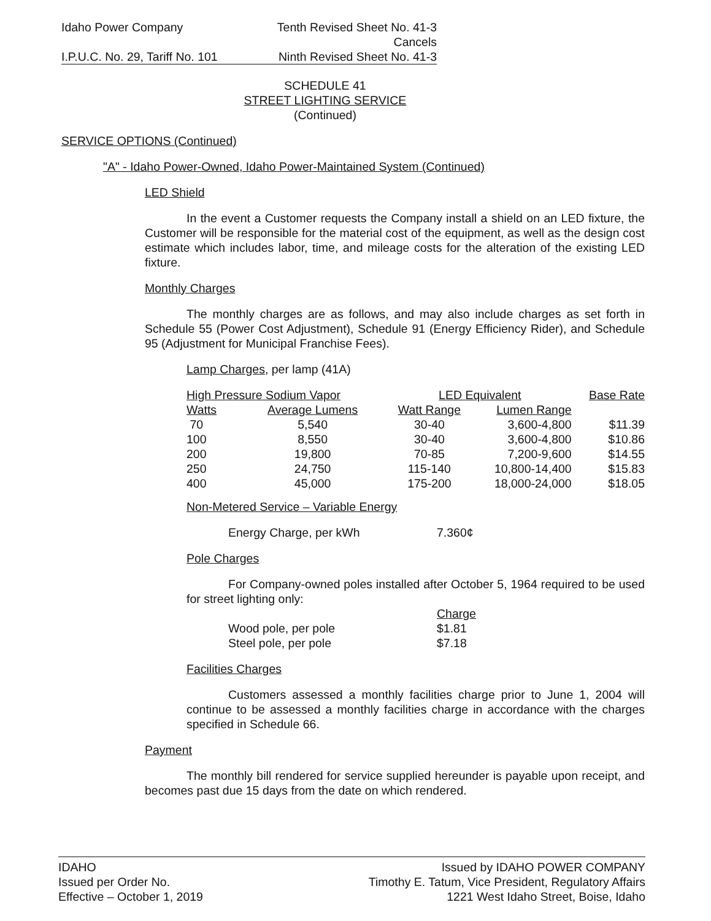Idaho Power Company Tenth Revised Sheet No. 41-3
Cancels
I.P.U.C. No. 29, Tariff No. 101 Ninth Revised Sheet No. 41-3
SCHEDULE 41
STREET LIGHTING SERVICE
(Continued)
SERVICE OPTIONS (Continued)
"A" - Idaho Power-Owned, Idaho Power-Maintained System (Continued)
LED Shield
In the event a Customer requests the Company install a shield on an LED fixture, the Customer will be responsible for the material cost of the equipment, as well as the design cost estimate which includes labor, time, and mileage costs for the alteration of the existing LED fixture.
Monthly Charges
The monthly charges are as follows, and may also include charges as set forth in Schedule 55 (Power Cost Adjustment), Schedule 91 (Energy Efficiency Rider), and Schedule 95 (Adjustment for Municipal Franchise Fees).
Lamp Charges, per lamp (41A)
| High Pressure Sodium Vapor | | LED Equivalent | | Base Rate |
| --- | --- | --- | --- | --- |
| Watts | Average Lumens | Watt Range | Lumen Range | |
| 70 | 5,540 | 30-40 | 3,600-4,800 | $11.39 |
| 100 | 8,550 | 30-40 | 3,600-4,800 | $10.86 |
| 200 | 19,800 | 70-85 | 7,200-9,600 | $14.55 |
| 250 | 24,750 | 115-140 | 10,800-14,400 | $15.83 |
| 400 | 45,000 | 175-200 | 18,000-24,000 | $18.05 |
Non-Metered Service – Variable Energy
Energy Charge, per kWh 7.360¢
Pole Charges
For Company-owned poles installed after October 5, 1964 required to be used for street lighting only:
| | Charge |
| Wood pole, per pole | $1.81 |
| Steel pole, per pole | $7.18 |
Facilities Charges
Customers assessed a monthly facilities charge prior to June 1, 2004 will continue to be assessed a monthly facilities charge in accordance with the charges specified in Schedule 66.
Payment
The monthly bill rendered for service supplied hereunder is payable upon receipt, and becomes past due 15 days from the date on which rendered.
IDAHO
Issued per Order No.
Effective – October 1, 2019
Issued by IDAHO POWER COMPANY
Timothy E. Tatum, Vice President, Regulatory Affairs
1221 West Idaho Street, Boise, Idaho